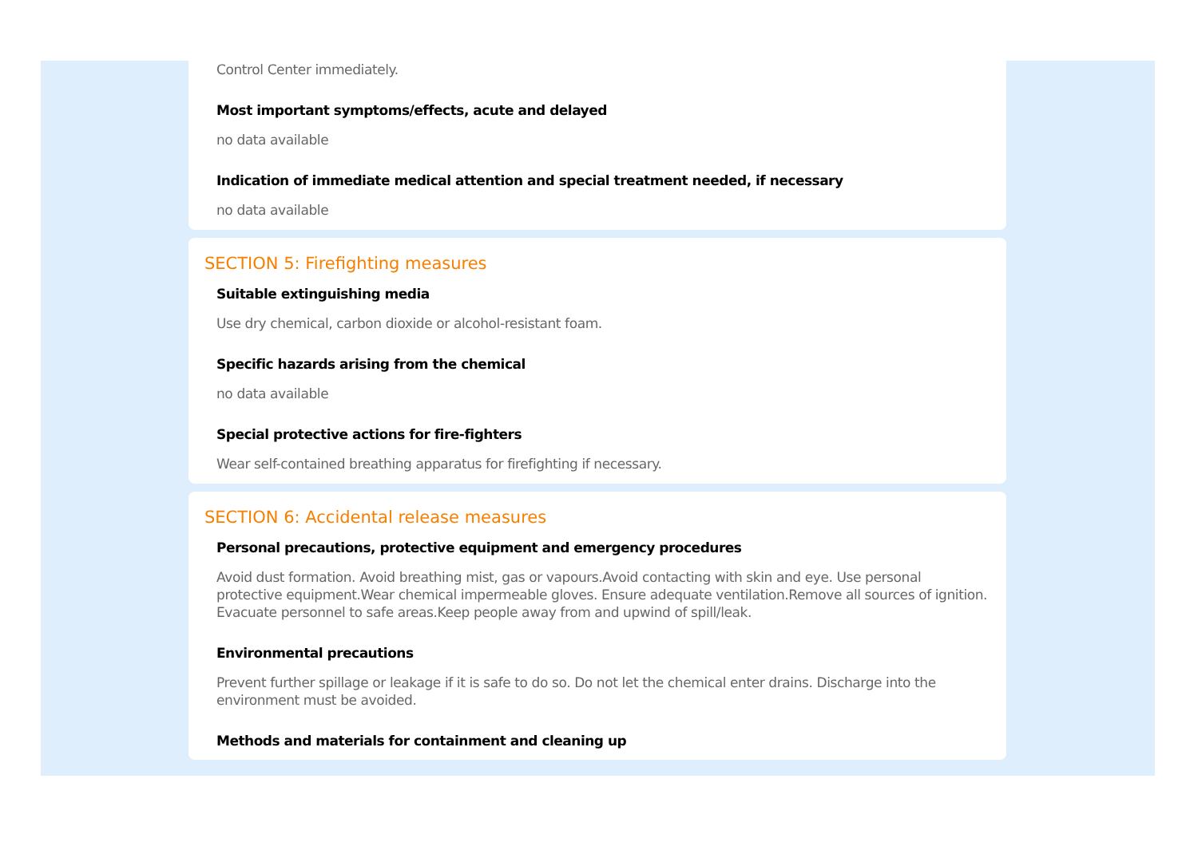Control Center immediately.
Most important symptoms/effects, acute and delayed
no data available
Indication of immediate medical attention and special treatment needed, if necessary
no data available
SECTION 5: Firefighting measures
Suitable extinguishing media
Use dry chemical, carbon dioxide or alcohol-resistant foam.
Specific hazards arising from the chemical
no data available
Special protective actions for fire-fighters
Wear self-contained breathing apparatus for firefighting if necessary.
SECTION 6: Accidental release measures
Personal precautions, protective equipment and emergency procedures
Avoid dust formation. Avoid breathing mist, gas or vapours.Avoid contacting with skin and eye. Use personal protective equipment.Wear chemical impermeable gloves. Ensure adequate ventilation.Remove all sources of ignition. Evacuate personnel to safe areas.Keep people away from and upwind of spill/leak.
Environmental precautions
Prevent further spillage or leakage if it is safe to do so. Do not let the chemical enter drains. Discharge into the environment must be avoided.
Methods and materials for containment and cleaning up